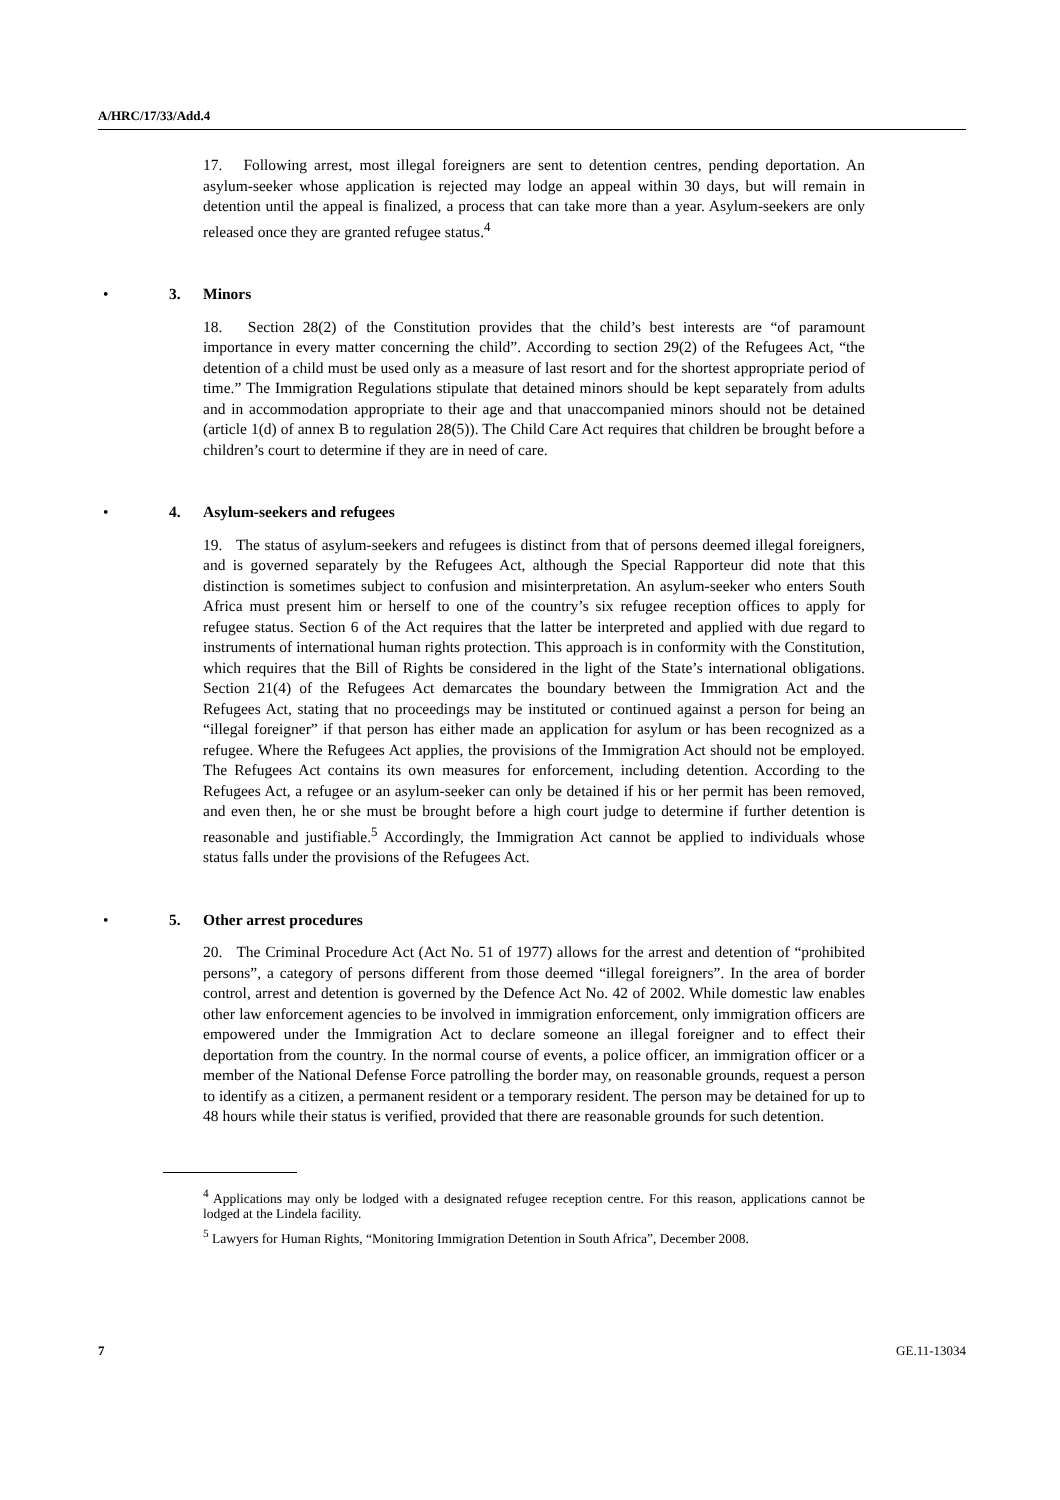A/HRC/17/33/Add.4
17. Following arrest, most illegal foreigners are sent to detention centres, pending deportation. An asylum-seeker whose application is rejected may lodge an appeal within 30 days, but will remain in detention until the appeal is finalized, a process that can take more than a year. Asylum-seekers are only released once they are granted refugee status.<sup>4</sup>
• 3. Minors
18. Section 28(2) of the Constitution provides that the child’s best interests are “of paramount importance in every matter concerning the child”. According to section 29(2) of the Refugees Act, “the detention of a child must be used only as a measure of last resort and for the shortest appropriate period of time.” The Immigration Regulations stipulate that detained minors should be kept separately from adults and in accommodation appropriate to their age and that unaccompanied minors should not be detained (article 1(d) of annex B to regulation 28(5)). The Child Care Act requires that children be brought before a children’s court to determine if they are in need of care.
• 4. Asylum-seekers and refugees
19. The status of asylum-seekers and refugees is distinct from that of persons deemed illegal foreigners, and is governed separately by the Refugees Act, although the Special Rapporteur did note that this distinction is sometimes subject to confusion and misinterpretation. An asylum-seeker who enters South Africa must present him or herself to one of the country’s six refugee reception offices to apply for refugee status. Section 6 of the Act requires that the latter be interpreted and applied with due regard to instruments of international human rights protection. This approach is in conformity with the Constitution, which requires that the Bill of Rights be considered in the light of the State’s international obligations. Section 21(4) of the Refugees Act demarcates the boundary between the Immigration Act and the Refugees Act, stating that no proceedings may be instituted or continued against a person for being an “illegal foreigner” if that person has either made an application for asylum or has been recognized as a refugee. Where the Refugees Act applies, the provisions of the Immigration Act should not be employed. The Refugees Act contains its own measures for enforcement, including detention. According to the Refugees Act, a refugee or an asylum-seeker can only be detained if his or her permit has been removed, and even then, he or she must be brought before a high court judge to determine if further detention is reasonable and justifiable.<sup>5</sup> Accordingly, the Immigration Act cannot be applied to individuals whose status falls under the provisions of the Refugees Act.
• 5. Other arrest procedures
20. The Criminal Procedure Act (Act No. 51 of 1977) allows for the arrest and detention of “prohibited persons”, a category of persons different from those deemed “illegal foreigners”. In the area of border control, arrest and detention is governed by the Defence Act No. 42 of 2002. While domestic law enables other law enforcement agencies to be involved in immigration enforcement, only immigration officers are empowered under the Immigration Act to declare someone an illegal foreigner and to effect their deportation from the country. In the normal course of events, a police officer, an immigration officer or a member of the National Defense Force patrolling the border may, on reasonable grounds, request a person to identify as a citizen, a permanent resident or a temporary resident. The person may be detained for up to 48 hours while their status is verified, provided that there are reasonable grounds for such detention.
<sup>4</sup> Applications may only be lodged with a designated refugee reception centre. For this reason, applications cannot be lodged at the Lindela facility.
<sup>5</sup> Lawyers for Human Rights, “Monitoring Immigration Detention in South Africa”, December 2008.
7 GE.11-13034